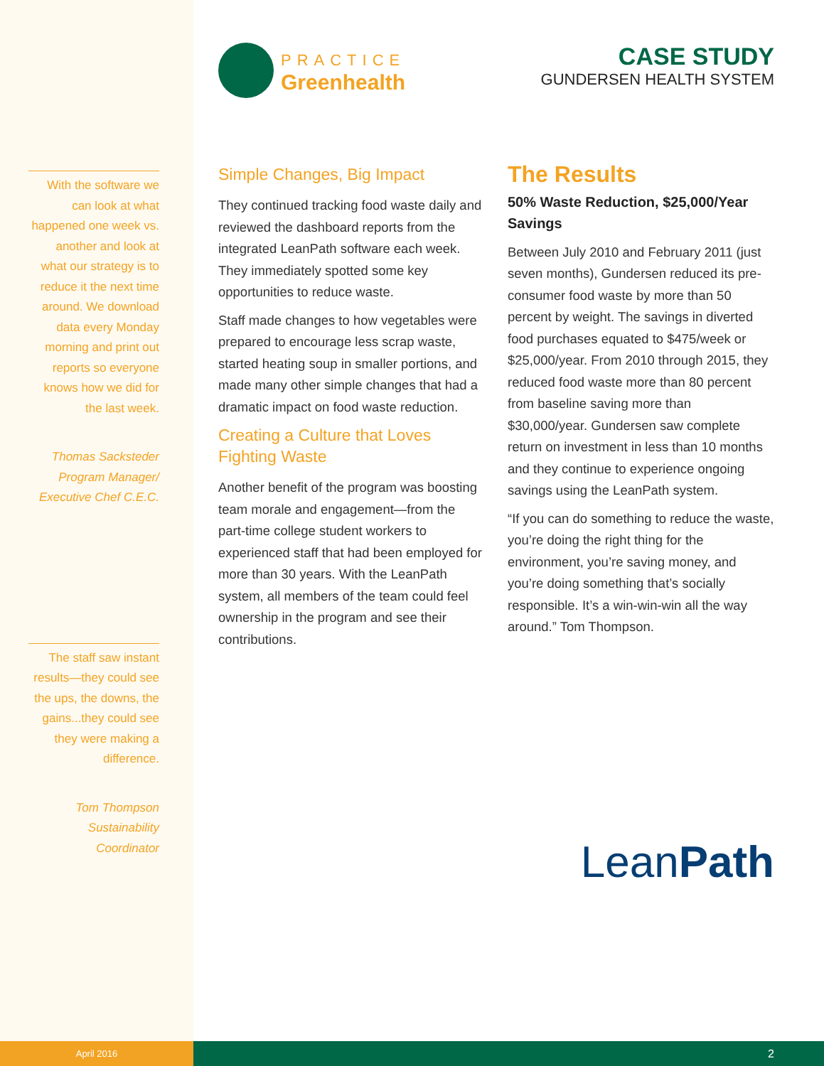With the software we can look at what happened one week vs. another and look at what our strategy is to reduce it the next time around. We download data every Monday morning and print out reports so everyone knows how we did for the last week.
Thomas Sacksteder
Program Manager/
Executive Chef C.E.C.
The staff saw instant results—they could see the ups, the downs, the gains...they could see they were making a difference.
Tom Thompson
Sustainability Coordinator
PRACTICE
Greenhealth
CASE STUDY
GUNDERSEN HEALTH SYSTEM
Simple Changes, Big Impact
They continued tracking food waste daily and reviewed the dashboard reports from the integrated LeanPath software each week. They immediately spotted some key opportunities to reduce waste.
Staff made changes to how vegetables were prepared to encourage less scrap waste, started heating soup in smaller portions, and made many other simple changes that had a dramatic impact on food waste reduction.
Creating a Culture that Loves Fighting Waste
Another benefit of the program was boosting team morale and engagement—from the part-time college student workers to experienced staff that had been employed for more than 30 years. With the LeanPath system, all members of the team could feel ownership in the program and see their contributions.
The Results
50% Waste Reduction, $25,000/Year Savings
Between July 2010 and February 2011 (just seven months), Gundersen reduced its pre-consumer food waste by more than 50 percent by weight. The savings in diverted food purchases equated to $475/week or $25,000/year. From 2010 through 2015, they reduced food waste more than 80 percent from baseline saving more than $30,000/year. Gundersen saw complete return on investment in less than 10 months and they continue to experience ongoing savings using the LeanPath system.
“If you can do something to reduce the waste, you’re doing the right thing for the environment, you’re saving money, and you’re doing something that’s socially responsible. It’s a win-win-win all the way around.” Tom Thompson.
LeanPath
April 2016
2